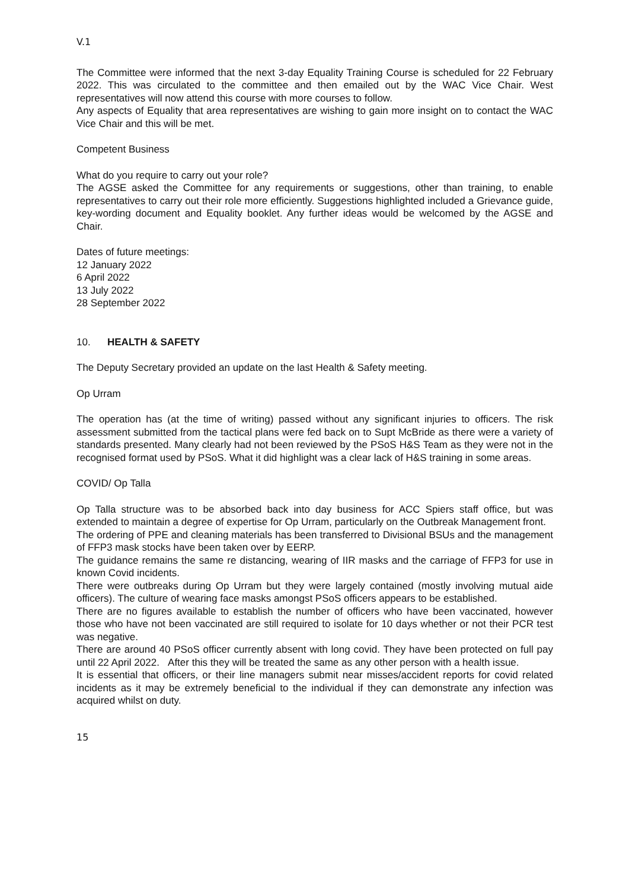V.1
The Committee were informed that the next 3-day Equality Training Course is scheduled for 22 February 2022. This was circulated to the committee and then emailed out by the WAC Vice Chair. West representatives will now attend this course with more courses to follow.
Any aspects of Equality that area representatives are wishing to gain more insight on to contact the WAC Vice Chair and this will be met.
Competent Business
What do you require to carry out your role?
The AGSE asked the Committee for any requirements or suggestions, other than training, to enable representatives to carry out their role more efficiently. Suggestions highlighted included a Grievance guide, key-wording document and Equality booklet. Any further ideas would be welcomed by the AGSE and Chair.
Dates of future meetings:
12 January 2022
6 April 2022
13 July 2022
28 September 2022
10. HEALTH & SAFETY
The Deputy Secretary provided an update on the last Health & Safety meeting.
Op Urram
The operation has (at the time of writing) passed without any significant injuries to officers. The risk assessment submitted from the tactical plans were fed back on to Supt McBride as there were a variety of standards presented. Many clearly had not been reviewed by the PSoS H&S Team as they were not in the recognised format used by PSoS. What it did highlight was a clear lack of H&S training in some areas.
COVID/ Op Talla
Op Talla structure was to be absorbed back into day business for ACC Spiers staff office, but was extended to maintain a degree of expertise for Op Urram, particularly on the Outbreak Management front.
The ordering of PPE and cleaning materials has been transferred to Divisional BSUs and the management of FFP3 mask stocks have been taken over by EERP.
The guidance remains the same re distancing, wearing of IIR masks and the carriage of FFP3 for use in known Covid incidents.
There were outbreaks during Op Urram but they were largely contained (mostly involving mutual aide officers). The culture of wearing face masks amongst PSoS officers appears to be established.
There are no figures available to establish the number of officers who have been vaccinated, however those who have not been vaccinated are still required to isolate for 10 days whether or not their PCR test was negative.
There are around 40 PSoS officer currently absent with long covid. They have been protected on full pay until 22 April 2022. After this they will be treated the same as any other person with a health issue.
It is essential that officers, or their line managers submit near misses/accident reports for covid related incidents as it may be extremely beneficial to the individual if they can demonstrate any infection was acquired whilst on duty.
15